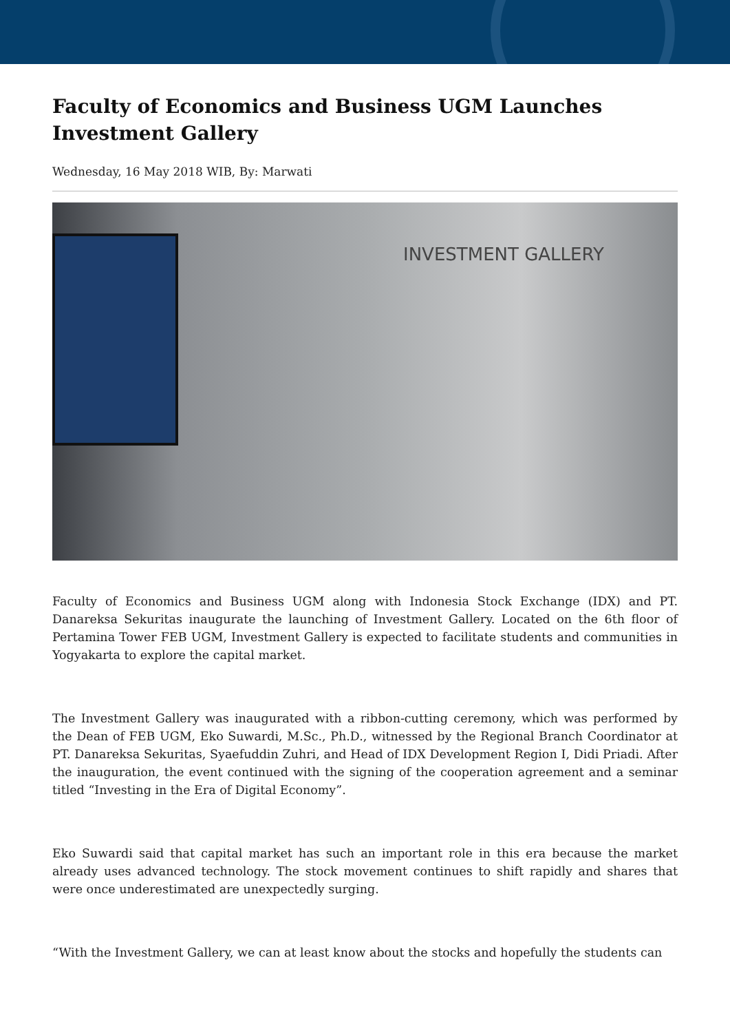Faculty of Economics and Business UGM Launches Investment Gallery
Wednesday, 16 May 2018 WIB, By: Marwati
INVESTMENT GALLERY
Faculty of Economics and Business UGM along with Indonesia Stock Exchange (IDX) and PT. Danareksa Sekuritas inaugurate the launching of Investment Gallery. Located on the 6th floor of Pertamina Tower FEB UGM, Investment Gallery is expected to facilitate students and communities in Yogyakarta to explore the capital market.
The Investment Gallery was inaugurated with a ribbon-cutting ceremony, which was performed by the Dean of FEB UGM, Eko Suwardi, M.Sc., Ph.D., witnessed by the Regional Branch Coordinator at PT. Danareksa Sekuritas, Syaefuddin Zuhri, and Head of IDX Development Region I, Didi Priadi. After the inauguration, the event continued with the signing of the cooperation agreement and a seminar titled “Investing in the Era of Digital Economy”.
Eko Suwardi said that capital market has such an important role in this era because the market already uses advanced technology. The stock movement continues to shift rapidly and shares that were once underestimated are unexpectedly surging.
“With the Investment Gallery, we can at least know about the stocks and hopefully the students can